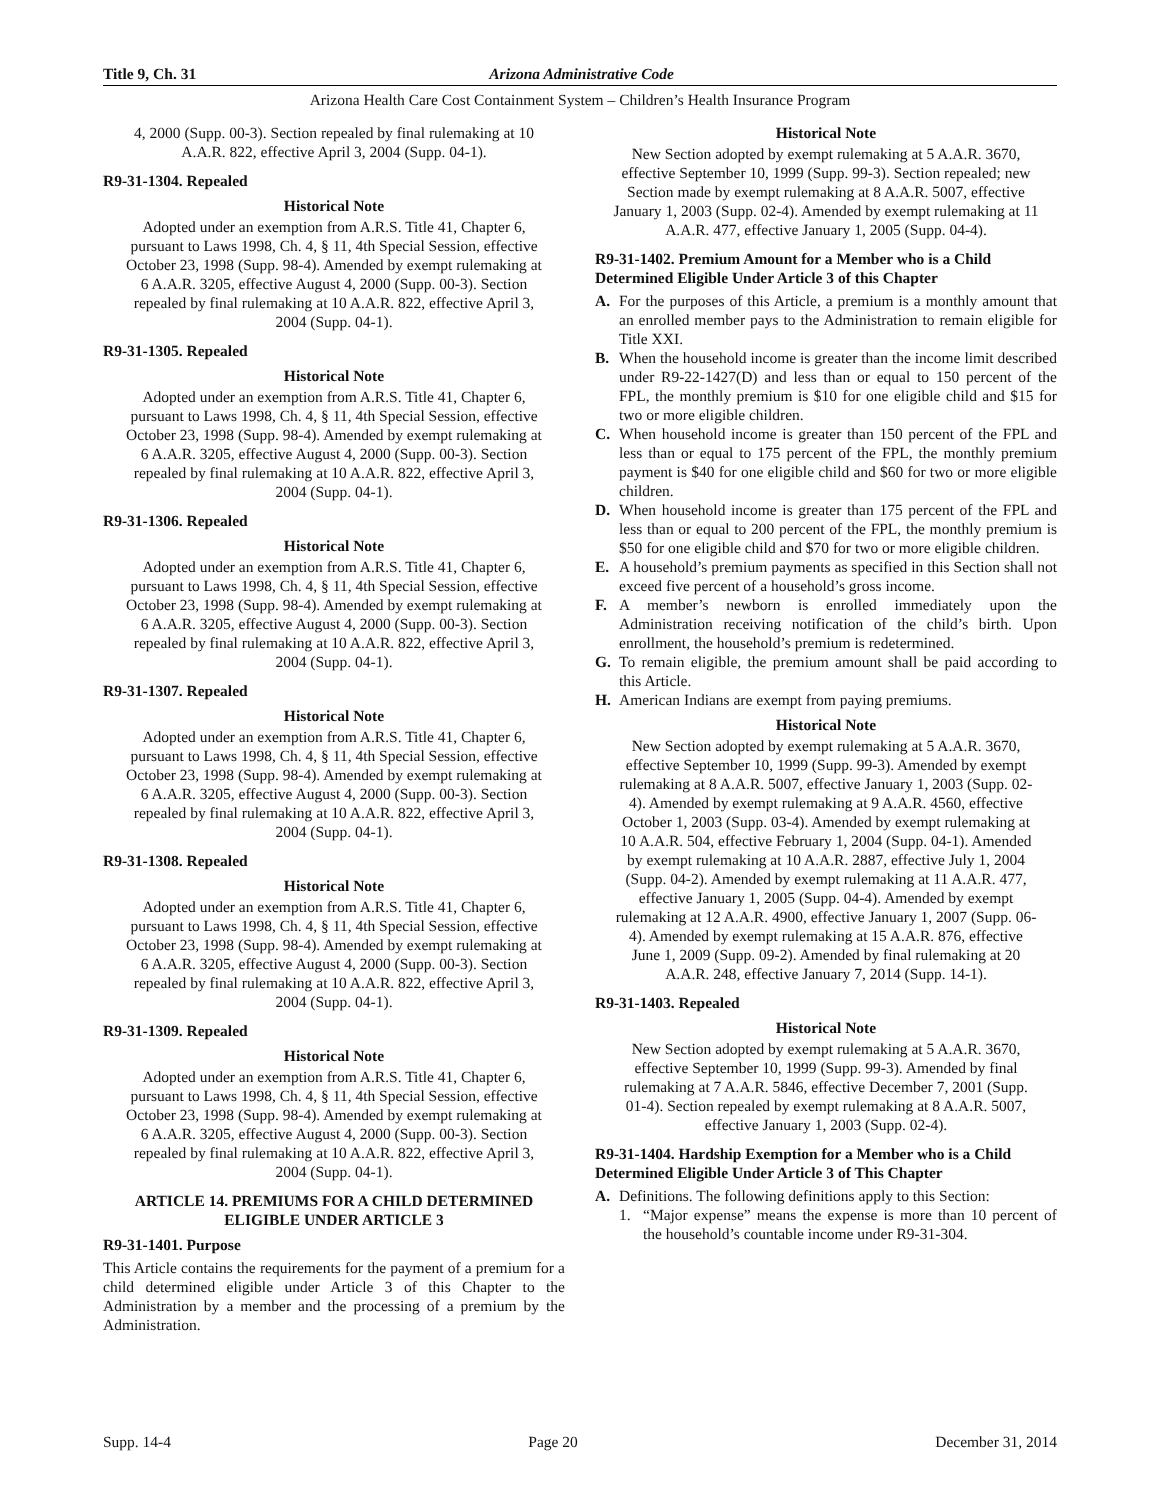Title 9, Ch. 31 Arizona Administrative Code
Arizona Health Care Cost Containment System – Children’s Health Insurance Program
4, 2000 (Supp. 00-3). Section repealed by final rulemaking at 10 A.A.R. 822, effective April 3, 2004 (Supp. 04-1).
R9-31-1304. Repealed
Historical Note
Adopted under an exemption from A.R.S. Title 41, Chapter 6, pursuant to Laws 1998, Ch. 4, § 11, 4th Special Session, effective October 23, 1998 (Supp. 98-4). Amended by exempt rulemaking at 6 A.A.R. 3205, effective August 4, 2000 (Supp. 00-3). Section repealed by final rulemaking at 10 A.A.R. 822, effective April 3, 2004 (Supp. 04-1).
R9-31-1305. Repealed
Historical Note
Adopted under an exemption from A.R.S. Title 41, Chapter 6, pursuant to Laws 1998, Ch. 4, § 11, 4th Special Session, effective October 23, 1998 (Supp. 98-4). Amended by exempt rulemaking at 6 A.A.R. 3205, effective August 4, 2000 (Supp. 00-3). Section repealed by final rulemaking at 10 A.A.R. 822, effective April 3, 2004 (Supp. 04-1).
R9-31-1306. Repealed
Historical Note
Adopted under an exemption from A.R.S. Title 41, Chapter 6, pursuant to Laws 1998, Ch. 4, § 11, 4th Special Session, effective October 23, 1998 (Supp. 98-4). Amended by exempt rulemaking at 6 A.A.R. 3205, effective August 4, 2000 (Supp. 00-3). Section repealed by final rulemaking at 10 A.A.R. 822, effective April 3, 2004 (Supp. 04-1).
R9-31-1307. Repealed
Historical Note
Adopted under an exemption from A.R.S. Title 41, Chapter 6, pursuant to Laws 1998, Ch. 4, § 11, 4th Special Session, effective October 23, 1998 (Supp. 98-4). Amended by exempt rulemaking at 6 A.A.R. 3205, effective August 4, 2000 (Supp. 00-3). Section repealed by final rulemaking at 10 A.A.R. 822, effective April 3, 2004 (Supp. 04-1).
R9-31-1308. Repealed
Historical Note
Adopted under an exemption from A.R.S. Title 41, Chapter 6, pursuant to Laws 1998, Ch. 4, § 11, 4th Special Session, effective October 23, 1998 (Supp. 98-4). Amended by exempt rulemaking at 6 A.A.R. 3205, effective August 4, 2000 (Supp. 00-3). Section repealed by final rulemaking at 10 A.A.R. 822, effective April 3, 2004 (Supp. 04-1).
R9-31-1309. Repealed
Historical Note
Adopted under an exemption from A.R.S. Title 41, Chapter 6, pursuant to Laws 1998, Ch. 4, § 11, 4th Special Session, effective October 23, 1998 (Supp. 98-4). Amended by exempt rulemaking at 6 A.A.R. 3205, effective August 4, 2000 (Supp. 00-3). Section repealed by final rulemaking at 10 A.A.R. 822, effective April 3, 2004 (Supp. 04-1).
ARTICLE 14. PREMIUMS FOR A CHILD DETERMINED ELIGIBLE UNDER ARTICLE 3
R9-31-1401. Purpose
This Article contains the requirements for the payment of a premium for a child determined eligible under Article 3 of this Chapter to the Administration by a member and the processing of a premium by the Administration.
Historical Note
New Section adopted by exempt rulemaking at 5 A.A.R. 3670, effective September 10, 1999 (Supp. 99-3). Section repealed; new Section made by exempt rulemaking at 8 A.A.R. 5007, effective January 1, 2003 (Supp. 02-4). Amended by exempt rulemaking at 11 A.A.R. 477, effective January 1, 2005 (Supp. 04-4).
R9-31-1402. Premium Amount for a Member who is a Child Determined Eligible Under Article 3 of this Chapter
A. For the purposes of this Article, a premium is a monthly amount that an enrolled member pays to the Administration to remain eligible for Title XXI.
B. When the household income is greater than the income limit described under R9-22-1427(D) and less than or equal to 150 percent of the FPL, the monthly premium is $10 for one eligible child and $15 for two or more eligible children.
C. When household income is greater than 150 percent of the FPL and less than or equal to 175 percent of the FPL, the monthly premium payment is $40 for one eligible child and $60 for two or more eligible children.
D. When household income is greater than 175 percent of the FPL and less than or equal to 200 percent of the FPL, the monthly premium is $50 for one eligible child and $70 for two or more eligible children.
E. A household’s premium payments as specified in this Section shall not exceed five percent of a household’s gross income.
F. A member’s newborn is enrolled immediately upon the Administration receiving notification of the child’s birth. Upon enrollment, the household’s premium is redetermined.
G. To remain eligible, the premium amount shall be paid according to this Article.
H. American Indians are exempt from paying premiums.
Historical Note
New Section adopted by exempt rulemaking at 5 A.A.R. 3670, effective September 10, 1999 (Supp. 99-3). Amended by exempt rulemaking at 8 A.A.R. 5007, effective January 1, 2003 (Supp. 02-4). Amended by exempt rulemaking at 9 A.A.R. 4560, effective October 1, 2003 (Supp. 03-4). Amended by exempt rulemaking at 10 A.A.R. 504, effective February 1, 2004 (Supp. 04-1). Amended by exempt rulemaking at 10 A.A.R. 2887, effective July 1, 2004 (Supp. 04-2). Amended by exempt rulemaking at 11 A.A.R. 477, effective January 1, 2005 (Supp. 04-4). Amended by exempt rulemaking at 12 A.A.R. 4900, effective January 1, 2007 (Supp. 06-4). Amended by exempt rulemaking at 15 A.A.R. 876, effective June 1, 2009 (Supp. 09-2). Amended by final rulemaking at 20 A.A.R. 248, effective January 7, 2014 (Supp. 14-1).
R9-31-1403. Repealed
Historical Note
New Section adopted by exempt rulemaking at 5 A.A.R. 3670, effective September 10, 1999 (Supp. 99-3). Amended by final rulemaking at 7 A.A.R. 5846, effective December 7, 2001 (Supp. 01-4). Section repealed by exempt rulemaking at 8 A.A.R. 5007, effective January 1, 2003 (Supp. 02-4).
R9-31-1404. Hardship Exemption for a Member who is a Child Determined Eligible Under Article 3 of This Chapter
A. Definitions. The following definitions apply to this Section:
1. “Major expense” means the expense is more than 10 percent of the household’s countable income under R9-31-304.
Supp. 14-4 Page 20 December 31, 2014